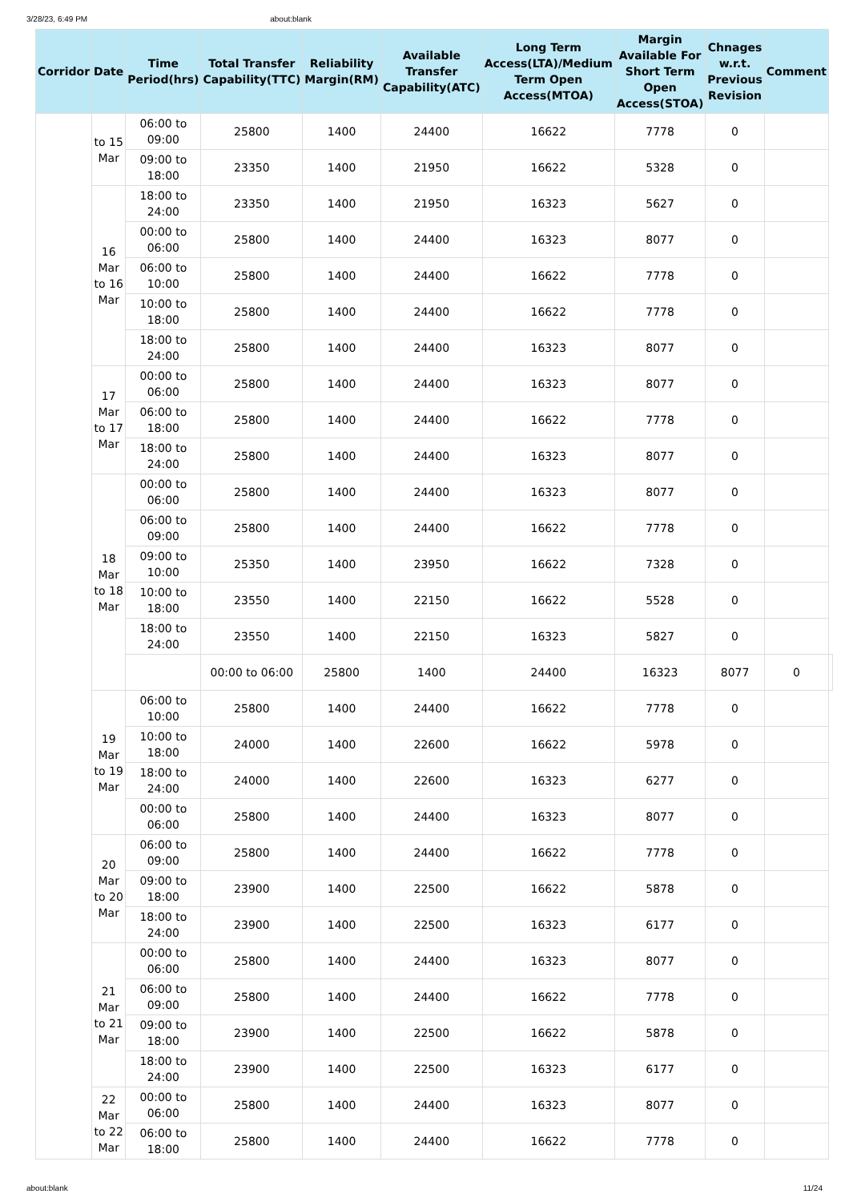3/28/23, 6:49 PM about:blank
| Corridor | Date | Time Period(hrs) | Total Transfer Capability(TTC) | Reliability Margin(RM) | Available Transfer Capability(ATC) | Long Term Access(LTA)/Medium Term Open Access(MTOA) | Margin Available For Short Term Open Access(STOA) | Chnages w.r.t. Previous Revision | Comment | |
| --- | --- | --- | --- | --- | --- | --- | --- | --- | --- | --- |
| | to 15 Mar | 06:00 to 09:00 | 25800 | 1400 | 24400 | 16622 | 7778 | 0 | | |
| | | 09:00 to 18:00 | 23350 | 1400 | 21950 | 16622 | 5328 | 0 | | |
| | 16 Mar to 16 Mar | 18:00 to 24:00 | 23350 | 1400 | 21950 | 16323 | 5627 | 0 | | |
| | | 00:00 to 06:00 | 25800 | 1400 | 24400 | 16323 | 8077 | 0 | | |
| | | 06:00 to 10:00 | 25800 | 1400 | 24400 | 16622 | 7778 | 0 | | |
| | | 10:00 to 18:00 | 25800 | 1400 | 24400 | 16622 | 7778 | 0 | | |
| | | 18:00 to 24:00 | 25800 | 1400 | 24400 | 16323 | 8077 | 0 | | |
| | 17 Mar to 17 Mar | 00:00 to 06:00 | 25800 | 1400 | 24400 | 16323 | 8077 | 0 | | |
| | | 06:00 to 18:00 | 25800 | 1400 | 24400 | 16622 | 7778 | 0 | | |
| | | 18:00 to 24:00 | 25800 | 1400 | 24400 | 16323 | 8077 | 0 | | |
| | 18 Mar to 18 Mar | 00:00 to 06:00 | 25800 | 1400 | 24400 | 16323 | 8077 | 0 | | |
| | | 06:00 to 09:00 | 25800 | 1400 | 24400 | 16622 | 7778 | 0 | | |
| | | 09:00 to 10:00 | 25350 | 1400 | 23950 | 16622 | 7328 | 0 | | |
| | | 10:00 to 18:00 | 23550 | 1400 | 22150 | 16622 | 5528 | 0 | | |
| | | 18:00 to 24:00 | 23550 | 1400 | 22150 | 16323 | 5827 | 0 | | |
| | | | 00:00 to 06:00 | 25800 | 1400 | 24400 | 16323 | 8077 | 0 | |
| | 19 Mar to 19 Mar | 06:00 to 10:00 | 25800 | 1400 | 24400 | 16622 | 7778 | 0 | | |
| | | 10:00 to 18:00 | 24000 | 1400 | 22600 | 16622 | 5978 | 0 | | |
| | | 18:00 to 24:00 | 24000 | 1400 | 22600 | 16323 | 6277 | 0 | | |
| | | 00:00 to 06:00 | 25800 | 1400 | 24400 | 16323 | 8077 | 0 | | |
| | 20 Mar to 20 Mar | 06:00 to 09:00 | 25800 | 1400 | 24400 | 16622 | 7778 | 0 | | |
| | | 09:00 to 18:00 | 23900 | 1400 | 22500 | 16622 | 5878 | 0 | | |
| | | 18:00 to 24:00 | 23900 | 1400 | 22500 | 16323 | 6177 | 0 | | |
| | 21 Mar to 21 Mar | 00:00 to 06:00 | 25800 | 1400 | 24400 | 16323 | 8077 | 0 | | |
| | | 06:00 to 09:00 | 25800 | 1400 | 24400 | 16622 | 7778 | 0 | | |
| | | 09:00 to 18:00 | 23900 | 1400 | 22500 | 16622 | 5878 | 0 | | |
| | | 18:00 to 24:00 | 23900 | 1400 | 22500 | 16323 | 6177 | 0 | | |
| | 22 Mar to 22 Mar | 00:00 to 06:00 | 25800 | 1400 | 24400 | 16323 | 8077 | 0 | | |
| | | 06:00 to 18:00 | 25800 | 1400 | 24400 | 16622 | 7778 | 0 | | |
about:blank 11/24